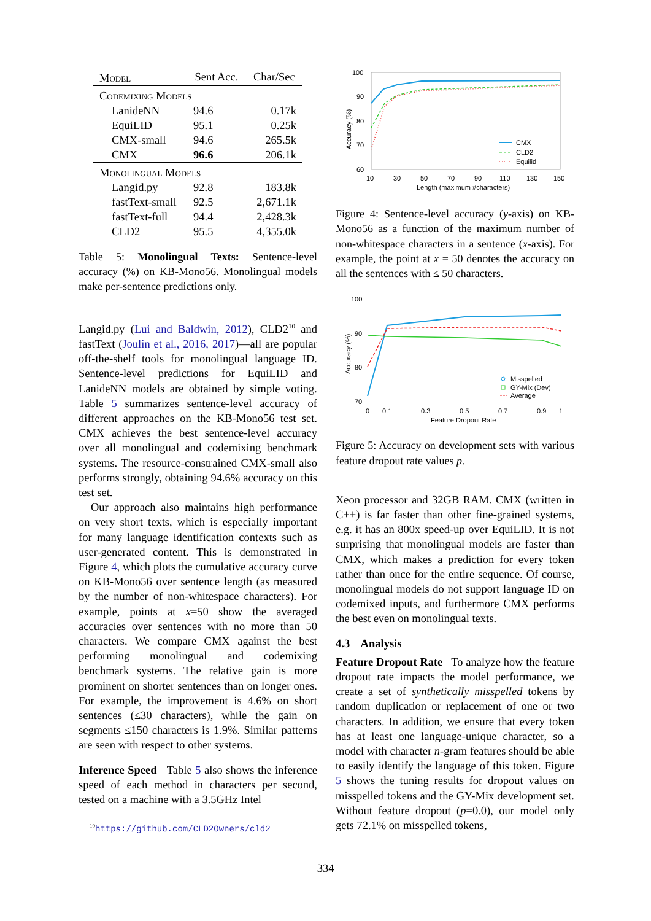| Model | Sent Acc. | Char/Sec |
| --- | --- | --- |
| Codemixing Models | | |
| LanideNN | 94.6 | 0.17k |
| EquiLID | 95.1 | 0.25k |
| CMX-small | 94.6 | 265.5k |
| CMX | 96.6 | 206.1k |
| Monolingual Models | | |
| Langid.py | 92.8 | 183.8k |
| fastText-small | 92.5 | 2,671.1k |
| fastText-full | 94.4 | 2,428.3k |
| CLD2 | 95.5 | 4,355.0k |
Table 5: Monolingual Texts: Sentence-level accuracy (%) on KB-Mono56. Monolingual models make per-sentence predictions only.
Langid.py (Lui and Baldwin, 2012), CLD2<sup>10</sup> and fastText (Joulin et al., 2016, 2017)—all are popular off-the-shelf tools for monolingual language ID. Sentence-level predictions for EquiLID and LanideNN models are obtained by simple voting. Table 5 summarizes sentence-level accuracy of different approaches on the KB-Mono56 test set. CMX achieves the best sentence-level accuracy over all monolingual and codemixing benchmark systems. The resource-constrained CMX-small also performs strongly, obtaining 94.6% accuracy on this test set.
Our approach also maintains high performance on very short texts, which is especially important for many language identification contexts such as user-generated content. This is demonstrated in Figure 4, which plots the cumulative accuracy curve on KB-Mono56 over sentence length (as measured by the number of non-whitespace characters). For example, points at x=50 show the averaged accuracies over sentences with no more than 50 characters. We compare CMX against the best performing monolingual and codemixing benchmark systems. The relative gain is more prominent on shorter sentences than on longer ones. For example, the improvement is 4.6% on short sentences (≤30 characters), while the gain on segments ≤150 characters is 1.9%. Similar patterns are seen with respect to other systems.
Inference Speed Table 5 also shows the inference speed of each method in characters per second, tested on a machine with a 3.5GHz Intel
<sup>10</sup> https://github.com/CLD2Owners/cld2
100
90
80
70
60
10
30
50
70
90
110
130
150
Length (maximum #characters)
Accuracy (%)
CMX
CLD2
Equilid
Figure 4: Sentence-level accuracy (y-axis) on KB-Mono56 as a function of the maximum number of non-whitespace characters in a sentence (x-axis). For example, the point at x = 50 denotes the accuracy on all the sentences with ≤ 50 characters.
100
90
80
70
0
0.1
0.3
0.5
0.7
0.9
1
Feature Dropout Rate
Accuracy (%)
Misspelled
GY-Mix (Dev)
Average
Figure 5: Accuracy on development sets with various feature dropout rate values p.
Xeon processor and 32GB RAM. CMX (written in C++) is far faster than other fine-grained systems, e.g. it has an 800x speed-up over EquiLID. It is not surprising that monolingual models are faster than CMX, which makes a prediction for every token rather than once for the entire sequence. Of course, monolingual models do not support language ID on codemixed inputs, and furthermore CMX performs the best even on monolingual texts.
4.3 Analysis
Feature Dropout Rate To analyze how the feature dropout rate impacts the model performance, we create a set of synthetically misspelled tokens by random duplication or replacement of one or two characters. In addition, we ensure that every token has at least one language-unique character, so a model with character n-gram features should be able to easily identify the language of this token. Figure 5 shows the tuning results for dropout values on misspelled tokens and the GY-Mix development set. Without feature dropout (p=0.0), our model only gets 72.1% on misspelled tokens,
334